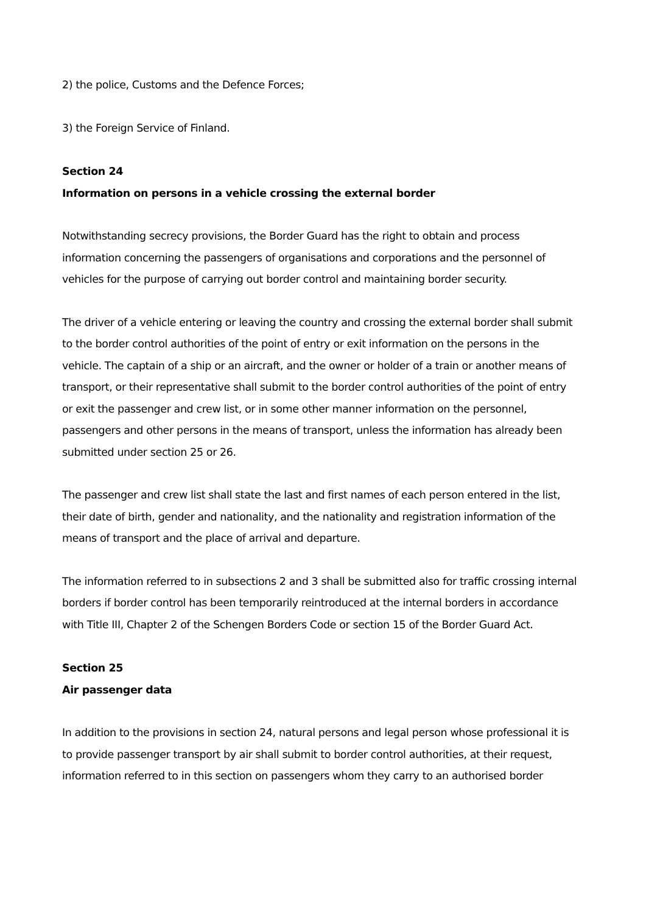2) the police, Customs and the Defence Forces;
3) the Foreign Service of Finland.
Section 24
Information on persons in a vehicle crossing the external border
Notwithstanding secrecy provisions, the Border Guard has the right to obtain and process information concerning the passengers of organisations and corporations and the personnel of vehicles for the purpose of carrying out border control and maintaining border security.
The driver of a vehicle entering or leaving the country and crossing the external border shall submit to the border control authorities of the point of entry or exit information on the persons in the vehicle. The captain of a ship or an aircraft, and the owner or holder of a train or another means of transport, or their representative shall submit to the border control authorities of the point of entry or exit the passenger and crew list, or in some other manner information on the personnel, passengers and other persons in the means of transport, unless the information has already been submitted under section 25 or 26.
The passenger and crew list shall state the last and first names of each person entered in the list, their date of birth, gender and nationality, and the nationality and registration information of the means of transport and the place of arrival and departure.
The information referred to in subsections 2 and 3 shall be submitted also for traffic crossing internal borders if border control has been temporarily reintroduced at the internal borders in accordance with Title III, Chapter 2 of the Schengen Borders Code or section 15 of the Border Guard Act.
Section 25
Air passenger data
In addition to the provisions in section 24, natural persons and legal person whose professional it is to provide passenger transport by air shall submit to border control authorities, at their request, information referred to in this section on passengers whom they carry to an authorised border